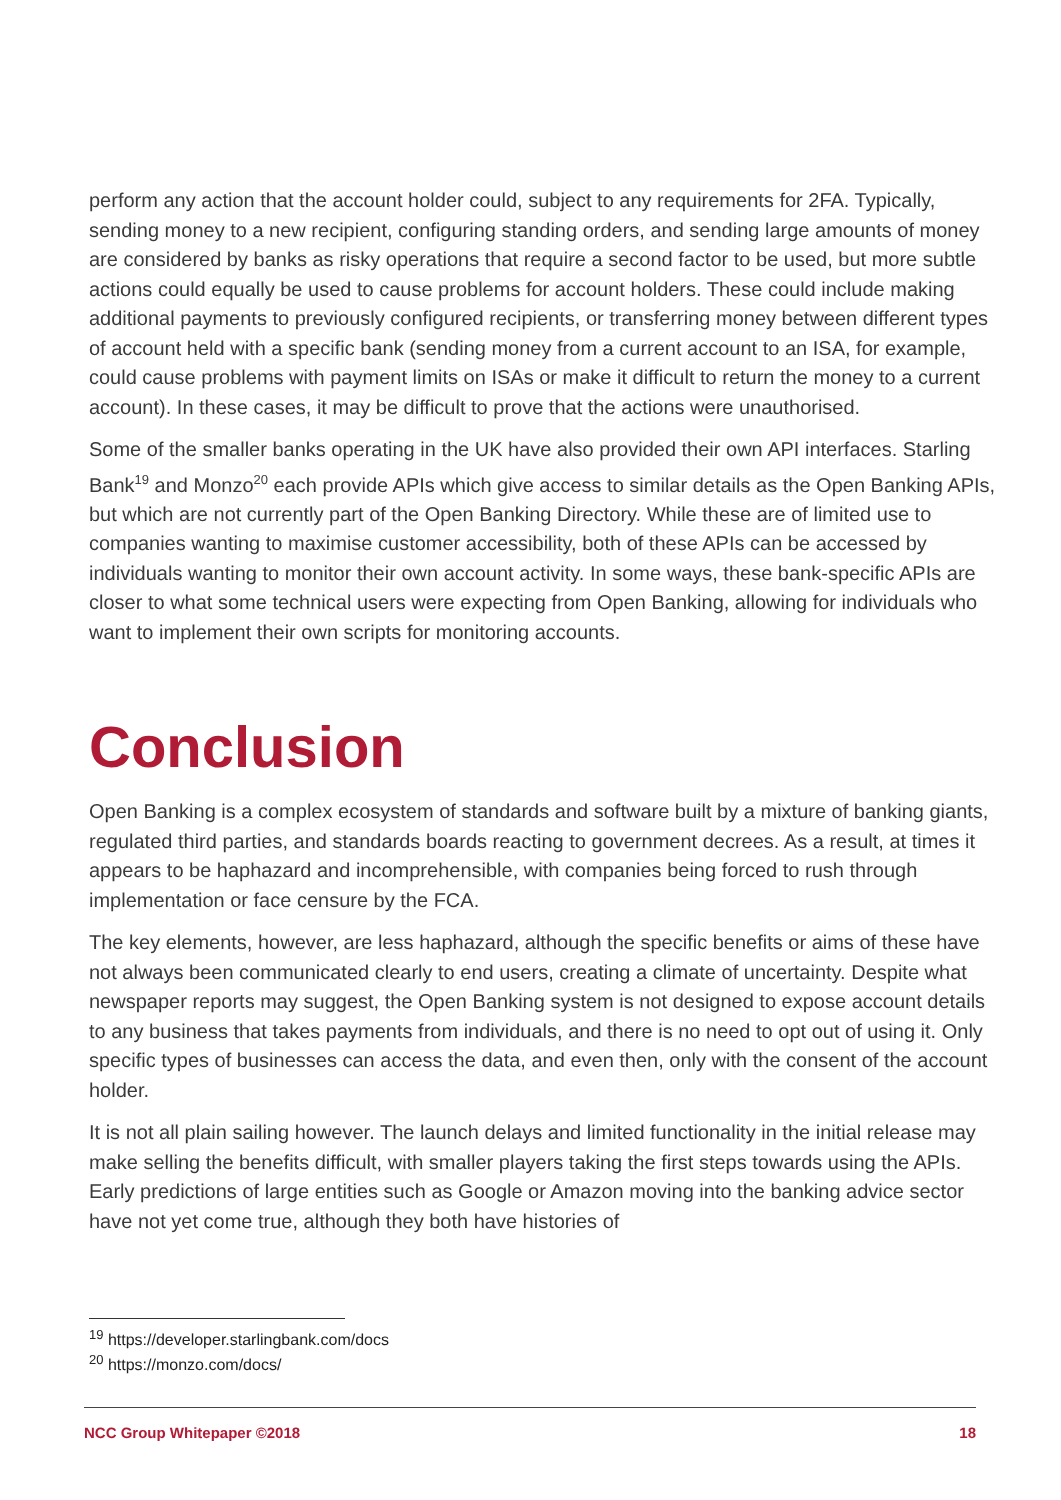perform any action that the account holder could, subject to any requirements for 2FA. Typically, sending money to a new recipient, configuring standing orders, and sending large amounts of money are considered by banks as risky operations that require a second factor to be used, but more subtle actions could equally be used to cause problems for account holders. These could include making additional payments to previously configured recipients, or transferring money between different types of account held with a specific bank (sending money from a current account to an ISA, for example, could cause problems with payment limits on ISAs or make it difficult to return the money to a current account). In these cases, it may be difficult to prove that the actions were unauthorised.
Some of the smaller banks operating in the UK have also provided their own API interfaces. Starling Bank<sup>19</sup> and Monzo<sup>20</sup> each provide APIs which give access to similar details as the Open Banking APIs, but which are not currently part of the Open Banking Directory. While these are of limited use to companies wanting to maximise customer accessibility, both of these APIs can be accessed by individuals wanting to monitor their own account activity. In some ways, these bank-specific APIs are closer to what some technical users were expecting from Open Banking, allowing for individuals who want to implement their own scripts for monitoring accounts.
Conclusion
Open Banking is a complex ecosystem of standards and software built by a mixture of banking giants, regulated third parties, and standards boards reacting to government decrees. As a result, at times it appears to be haphazard and incomprehensible, with companies being forced to rush through implementation or face censure by the FCA.
The key elements, however, are less haphazard, although the specific benefits or aims of these have not always been communicated clearly to end users, creating a climate of uncertainty. Despite what newspaper reports may suggest, the Open Banking system is not designed to expose account details to any business that takes payments from individuals, and there is no need to opt out of using it. Only specific types of businesses can access the data, and even then, only with the consent of the account holder.
It is not all plain sailing however. The launch delays and limited functionality in the initial release may make selling the benefits difficult, with smaller players taking the first steps towards using the APIs. Early predictions of large entities such as Google or Amazon moving into the banking advice sector have not yet come true, although they both have histories of
<sup>19</sup> https://developer.starlingbank.com/docs
<sup>20</sup> https://monzo.com/docs/
NCC Group Whitepaper ©2018 18